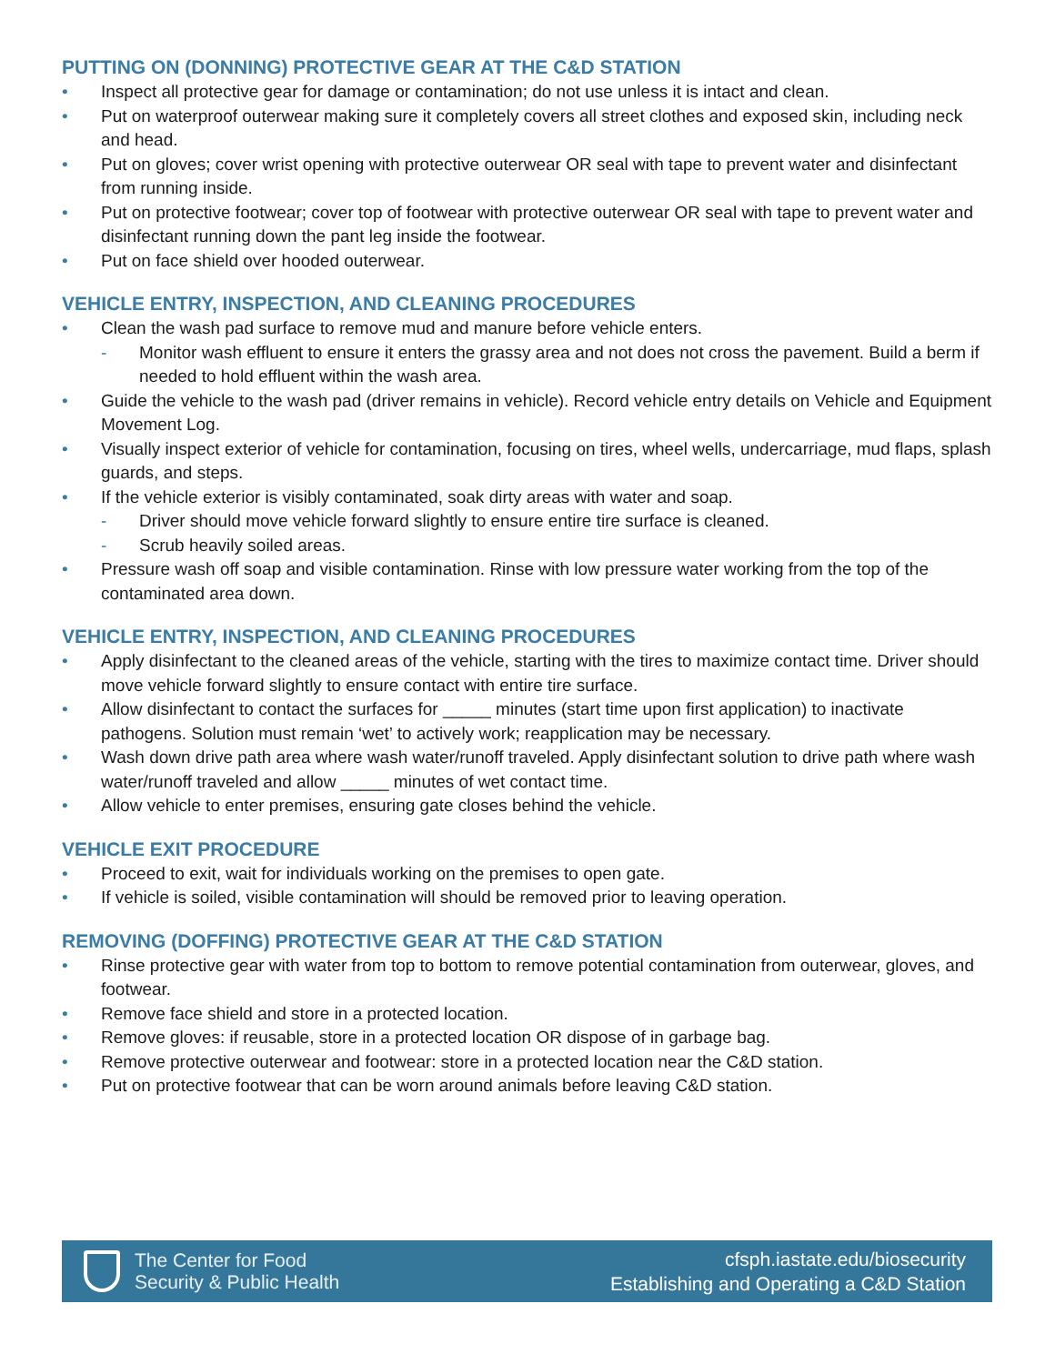PUTTING ON (DONNING) PROTECTIVE GEAR AT THE C&D STATION
• Inspect all protective gear for damage or contamination; do not use unless it is intact and clean.
• Put on waterproof outerwear making sure it completely covers all street clothes and exposed skin, including neck and head.
• Put on gloves; cover wrist opening with protective outerwear OR seal with tape to prevent water and disinfectant from running inside.
• Put on protective footwear; cover top of footwear with protective outerwear OR seal with tape to prevent water and disinfectant running down the pant leg inside the footwear.
• Put on face shield over hooded outerwear.
VEHICLE ENTRY, INSPECTION, AND CLEANING PROCEDURES
• Clean the wash pad surface to remove mud and manure before vehicle enters.
- Monitor wash effluent to ensure it enters the grassy area and not does not cross the pavement. Build a berm if needed to hold effluent within the wash area.
• Guide the vehicle to the wash pad (driver remains in vehicle). Record vehicle entry details on Vehicle and Equipment Movement Log.
• Visually inspect exterior of vehicle for contamination, focusing on tires, wheel wells, undercarriage, mud flaps, splash guards, and steps.
• If the vehicle exterior is visibly contaminated, soak dirty areas with water and soap.
- Driver should move vehicle forward slightly to ensure entire tire surface is cleaned.
- Scrub heavily soiled areas.
• Pressure wash off soap and visible contamination. Rinse with low pressure water working from the top of the contaminated area down.
VEHICLE ENTRY, INSPECTION, AND CLEANING PROCEDURES
• Apply disinfectant to the cleaned areas of the vehicle, starting with the tires to maximize contact time. Driver should move vehicle forward slightly to ensure contact with entire tire surface.
• Allow disinfectant to contact the surfaces for _____ minutes (start time upon first application) to inactivate pathogens. Solution must remain ‘wet’ to actively work; reapplication may be necessary.
• Wash down drive path area where wash water/runoff traveled. Apply disinfectant solution to drive path where wash water/runoff traveled and allow _____ minutes of wet contact time.
• Allow vehicle to enter premises, ensuring gate closes behind the vehicle.
VEHICLE EXIT PROCEDURE
• Proceed to exit, wait for individuals working on the premises to open gate.
• If vehicle is soiled, visible contamination will should be removed prior to leaving operation.
REMOVING (DOFFING) PROTECTIVE GEAR AT THE C&D STATION
• Rinse protective gear with water from top to bottom to remove potential contamination from outerwear, gloves, and footwear.
• Remove face shield and store in a protected location.
• Remove gloves: if reusable, store in a protected location OR dispose of in garbage bag.
• Remove protective outerwear and footwear: store in a protected location near the C&D station.
• Put on protective footwear that can be worn around animals before leaving C&D station.
The Center for Food
Security & Public Health
cfsph.iastate.edu/biosecurity
Establishing and Operating a C&D Station